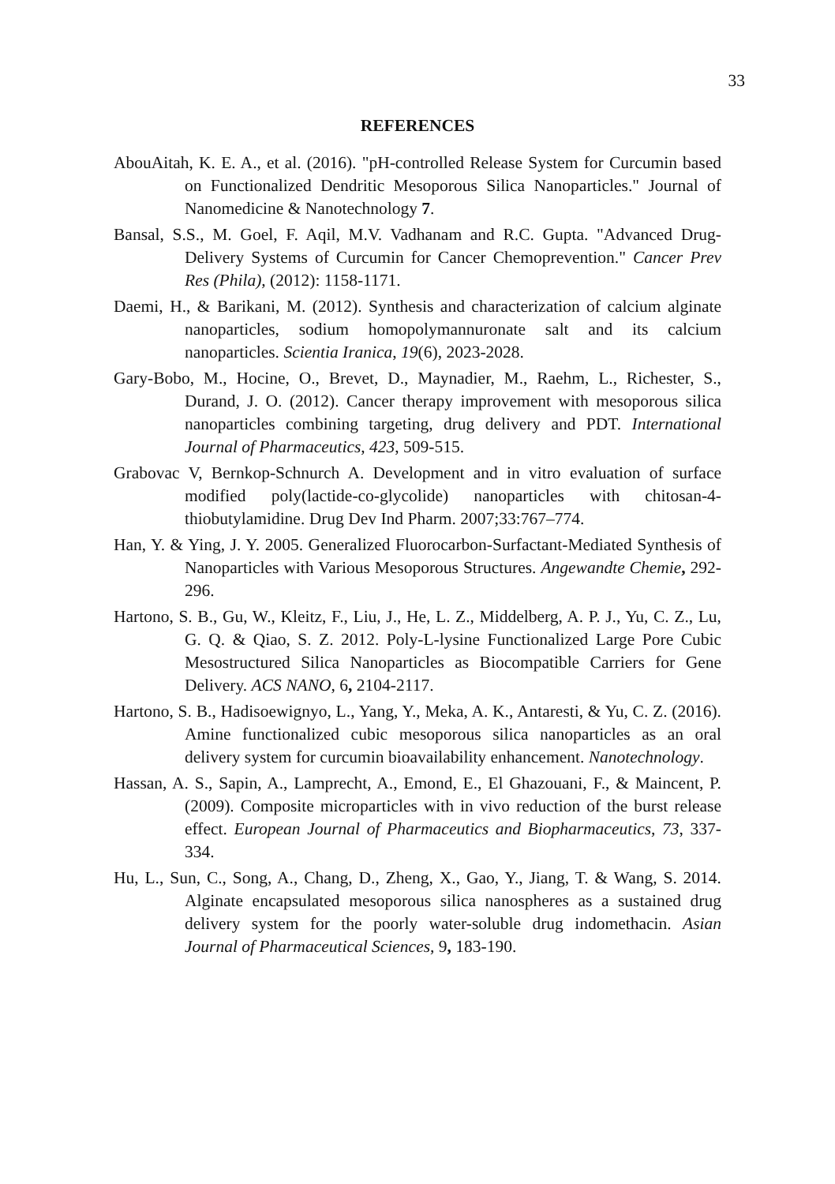33
REFERENCES
AbouAitah, K. E. A., et al. (2016). "pH-controlled Release System for Curcumin based on Functionalized Dendritic Mesoporous Silica Nanoparticles." Journal of Nanomedicine & Nanotechnology 7.
Bansal, S.S., M. Goel, F. Aqil, M.V. Vadhanam and R.C. Gupta. "Advanced Drug-Delivery Systems of Curcumin for Cancer Chemoprevention." Cancer Prev Res (Phila), (2012): 1158-1171.
Daemi, H., & Barikani, M. (2012). Synthesis and characterization of calcium alginate nanoparticles, sodium homopolymannuronate salt and its calcium nanoparticles. Scientia Iranica, 19(6), 2023-2028.
Gary-Bobo, M., Hocine, O., Brevet, D., Maynadier, M., Raehm, L., Richester, S., Durand, J. O. (2012). Cancer therapy improvement with mesoporous silica nanoparticles combining targeting, drug delivery and PDT. International Journal of Pharmaceutics, 423, 509-515.
Grabovac V, Bernkop-Schnurch A. Development and in vitro evaluation of surface modified poly(lactide-co-glycolide) nanoparticles with chitosan-4-thiobutylamidine. Drug Dev Ind Pharm. 2007;33:767–774.
Han, Y. & Ying, J. Y. 2005. Generalized Fluorocarbon-Surfactant-Mediated Synthesis of Nanoparticles with Various Mesoporous Structures. Angewandte Chemie, 292-296.
Hartono, S. B., Gu, W., Kleitz, F., Liu, J., He, L. Z., Middelberg, A. P. J., Yu, C. Z., Lu, G. Q. & Qiao, S. Z. 2012. Poly-L-lysine Functionalized Large Pore Cubic Mesostructured Silica Nanoparticles as Biocompatible Carriers for Gene Delivery. ACS NANO, 6, 2104-2117.
Hartono, S. B., Hadisoewignyo, L., Yang, Y., Meka, A. K., Antaresti, & Yu, C. Z. (2016). Amine functionalized cubic mesoporous silica nanoparticles as an oral delivery system for curcumin bioavailability enhancement. Nanotechnology.
Hassan, A. S., Sapin, A., Lamprecht, A., Emond, E., El Ghazouani, F., & Maincent, P. (2009). Composite microparticles with in vivo reduction of the burst release effect. European Journal of Pharmaceutics and Biopharmaceutics, 73, 337-334.
Hu, L., Sun, C., Song, A., Chang, D., Zheng, X., Gao, Y., Jiang, T. & Wang, S. 2014. Alginate encapsulated mesoporous silica nanospheres as a sustained drug delivery system for the poorly water-soluble drug indomethacin. Asian Journal of Pharmaceutical Sciences, 9, 183-190.